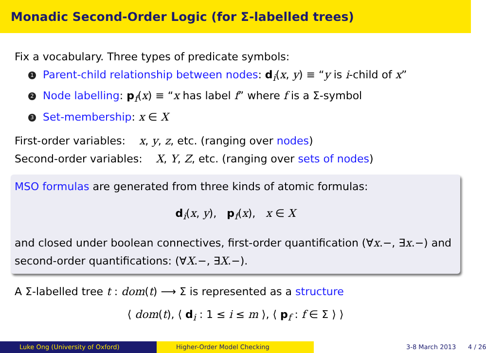Monadic Second-Order Logic (for Σ-labelled trees)
Fix a vocabulary. Three types of predicate symbols:
1 Parent-child relationship between nodes: d<sub>i</sub>(x, y) ≡ “y is i-child of x”
2 Node labelling: p<sub>f</sub>(x) ≡ “x has label f” where f is a Σ-symbol
3 Set-membership: x ∈ X
First-order variables: x, y, z, etc. (ranging over nodes)
Second-order variables: X, Y, Z, etc. (ranging over sets of nodes)
MSO formulas are generated from three kinds of atomic formulas:
d<sub>i</sub>(x, y), p<sub>f</sub>(x), x ∈ X
and closed under boolean connectives, first-order quantification (∀x.−, ∃x.−) and second-order quantifications: (∀X.−, ∃X.−).
A Σ-labelled tree t : dom(t) ⟶ Σ is represented as a structure
⟨ dom(t), ⟨ d<sub>i</sub> : 1 ≤ i ≤ m ⟩, ⟨ p<sub>f</sub> : f ∈ Σ ⟩ ⟩
Luke Ong (University of Oxford) Higher-Order Model Checking 3-8 March 2013 4 / 26